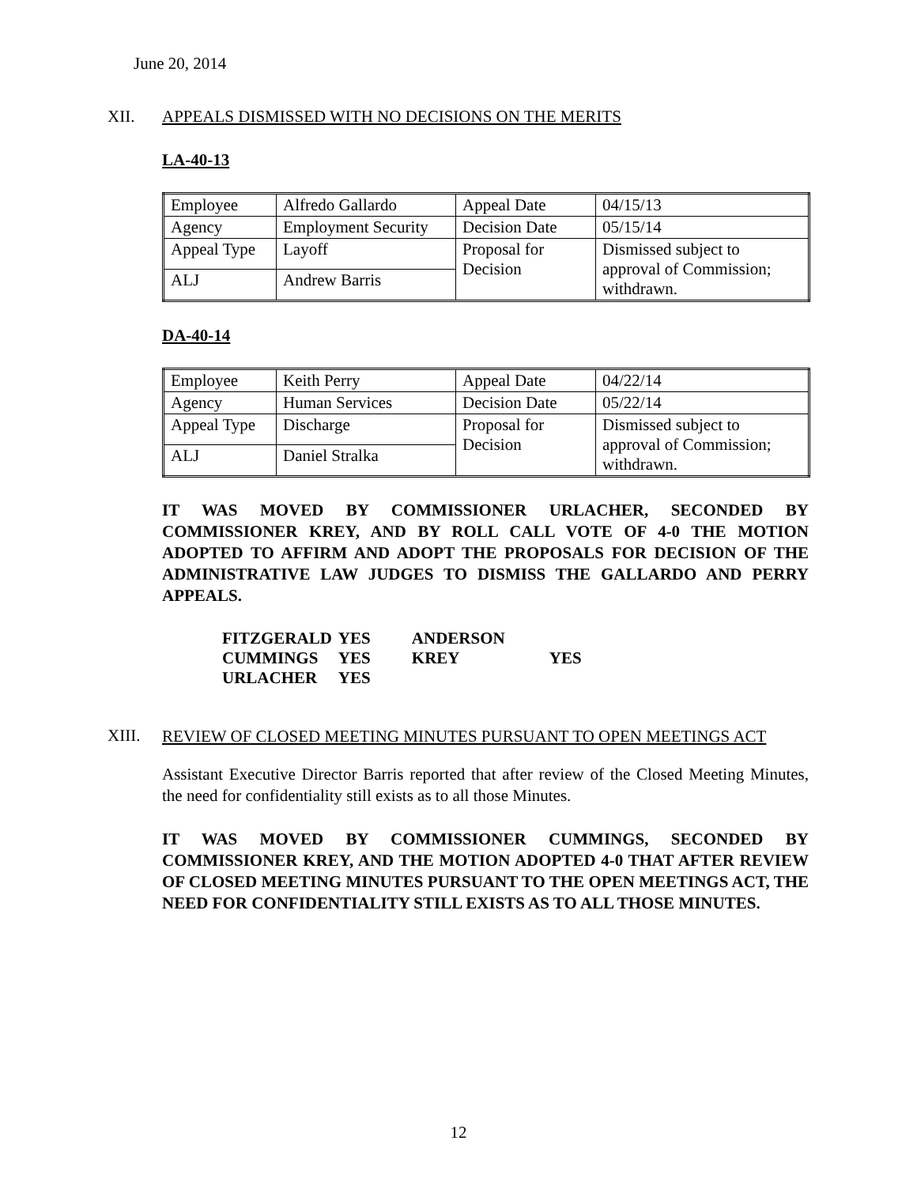June 20, 2014
XII. APPEALS DISMISSED WITH NO DECISIONS ON THE MERITS
LA-40-13
| Employee | Alfredo Gallardo | Appeal Date | 04/15/13 |
| Agency | Employment Security | Decision Date | 05/15/14 |
| Appeal Type | Layoff | Proposal for Decision | Dismissed subject to approval of Commission; withdrawn. |
| ALJ | Andrew Barris | | |
DA-40-14
| Employee | Keith Perry | Appeal Date | 04/22/14 |
| Agency | Human Services | Decision Date | 05/22/14 |
| Appeal Type | Discharge | Proposal for Decision | Dismissed subject to approval of Commission; withdrawn. |
| ALJ | Daniel Stralka | | |
IT WAS MOVED BY COMMISSIONER URLACHER, SECONDED BY COMMISSIONER KREY, AND BY ROLL CALL VOTE OF 4-0 THE MOTION ADOPTED TO AFFIRM AND ADOPT THE PROPOSALS FOR DECISION OF THE ADMINISTRATIVE LAW JUDGES TO DISMISS THE GALLARDO AND PERRY APPEALS.
| FITZGERALD | YES | ANDERSON | |
| CUMMINGS | YES | KREY | YES |
| URLACHER | YES | | |
XIII. REVIEW OF CLOSED MEETING MINUTES PURSUANT TO OPEN MEETINGS ACT
Assistant Executive Director Barris reported that after review of the Closed Meeting Minutes, the need for confidentiality still exists as to all those Minutes.
IT WAS MOVED BY COMMISSIONER CUMMINGS, SECONDED BY COMMISSIONER KREY, AND THE MOTION ADOPTED 4-0 THAT AFTER REVIEW OF CLOSED MEETING MINUTES PURSUANT TO THE OPEN MEETINGS ACT, THE NEED FOR CONFIDENTIALITY STILL EXISTS AS TO ALL THOSE MINUTES.
12